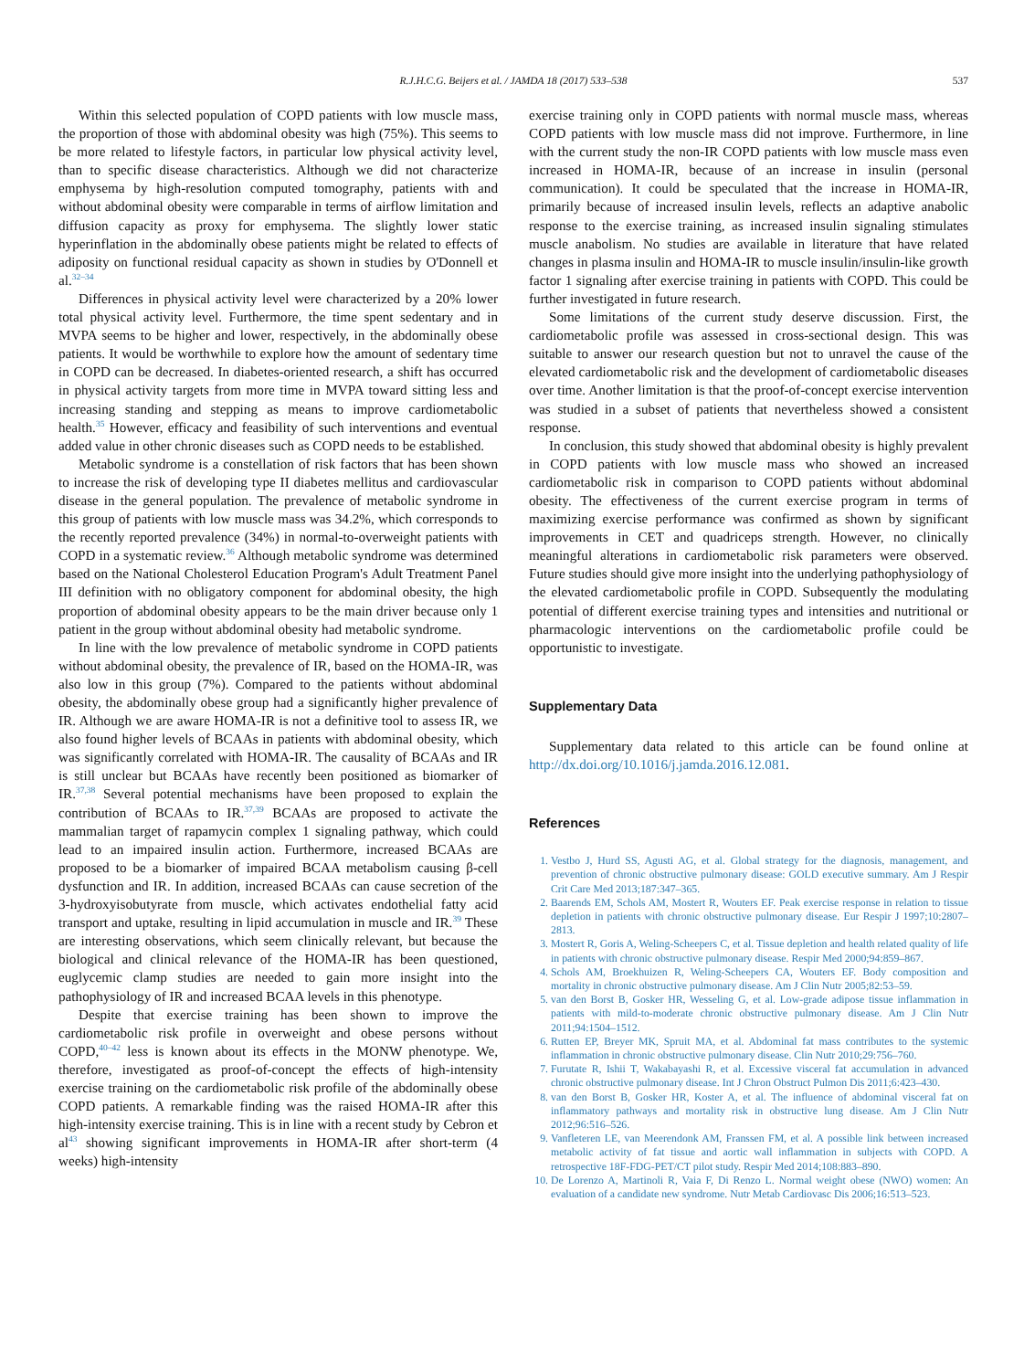R.J.H.C.G. Beijers et al. / JAMDA 18 (2017) 533–538 537
Within this selected population of COPD patients with low muscle mass, the proportion of those with abdominal obesity was high (75%). This seems to be more related to lifestyle factors, in particular low physical activity level, than to specific disease characteristics. Although we did not characterize emphysema by high-resolution computed tomography, patients with and without abdominal obesity were comparable in terms of airflow limitation and diffusion capacity as proxy for emphysema. The slightly lower static hyperinflation in the abdominally obese patients might be related to effects of adiposity on functional residual capacity as shown in studies by O'Donnell et al.<sup>32–34</sup>
Differences in physical activity level were characterized by a 20% lower total physical activity level. Furthermore, the time spent sedentary and in MVPA seems to be higher and lower, respectively, in the abdominally obese patients. It would be worthwhile to explore how the amount of sedentary time in COPD can be decreased. In diabetes-oriented research, a shift has occurred in physical activity targets from more time in MVPA toward sitting less and increasing standing and stepping as means to improve cardiometabolic health.<sup>35</sup> However, efficacy and feasibility of such interventions and eventual added value in other chronic diseases such as COPD needs to be established.
Metabolic syndrome is a constellation of risk factors that has been shown to increase the risk of developing type II diabetes mellitus and cardiovascular disease in the general population. The prevalence of metabolic syndrome in this group of patients with low muscle mass was 34.2%, which corresponds to the recently reported prevalence (34%) in normal-to-overweight patients with COPD in a systematic review.<sup>36</sup> Although metabolic syndrome was determined based on the National Cholesterol Education Program's Adult Treatment Panel III definition with no obligatory component for abdominal obesity, the high proportion of abdominal obesity appears to be the main driver because only 1 patient in the group without abdominal obesity had metabolic syndrome.
In line with the low prevalence of metabolic syndrome in COPD patients without abdominal obesity, the prevalence of IR, based on the HOMA-IR, was also low in this group (7%). Compared to the patients without abdominal obesity, the abdominally obese group had a significantly higher prevalence of IR. Although we are aware HOMA-IR is not a definitive tool to assess IR, we also found higher levels of BCAAs in patients with abdominal obesity, which was significantly correlated with HOMA-IR. The causality of BCAAs and IR is still unclear but BCAAs have recently been positioned as biomarker of IR.<sup>37,38</sup> Several potential mechanisms have been proposed to explain the contribution of BCAAs to IR.<sup>37,39</sup> BCAAs are proposed to activate the mammalian target of rapamycin complex 1 signaling pathway, which could lead to an impaired insulin action. Furthermore, increased BCAAs are proposed to be a biomarker of impaired BCAA metabolism causing β-cell dysfunction and IR. In addition, increased BCAAs can cause secretion of the 3-hydroxyisobutyrate from muscle, which activates endothelial fatty acid transport and uptake, resulting in lipid accumulation in muscle and IR.<sup>39</sup> These are interesting observations, which seem clinically relevant, but because the biological and clinical relevance of the HOMA-IR has been questioned, euglycemic clamp studies are needed to gain more insight into the pathophysiology of IR and increased BCAA levels in this phenotype.
Despite that exercise training has been shown to improve the cardiometabolic risk profile in overweight and obese persons without COPD,<sup>40–42</sup> less is known about its effects in the MONW phenotype. We, therefore, investigated as proof-of-concept the effects of high-intensity exercise training on the cardiometabolic risk profile of the abdominally obese COPD patients. A remarkable finding was the raised HOMA-IR after this high-intensity exercise training. This is in line with a recent study by Cebron et al<sup>43</sup> showing significant improvements in HOMA-IR after short-term (4 weeks) high-intensity
exercise training only in COPD patients with normal muscle mass, whereas COPD patients with low muscle mass did not improve. Furthermore, in line with the current study the non-IR COPD patients with low muscle mass even increased in HOMA-IR, because of an increase in insulin (personal communication). It could be speculated that the increase in HOMA-IR, primarily because of increased insulin levels, reflects an adaptive anabolic response to the exercise training, as increased insulin signaling stimulates muscle anabolism. No studies are available in literature that have related changes in plasma insulin and HOMA-IR to muscle insulin/insulin-like growth factor 1 signaling after exercise training in patients with COPD. This could be further investigated in future research.
Some limitations of the current study deserve discussion. First, the cardiometabolic profile was assessed in cross-sectional design. This was suitable to answer our research question but not to unravel the cause of the elevated cardiometabolic risk and the development of cardiometabolic diseases over time. Another limitation is that the proof-of-concept exercise intervention was studied in a subset of patients that nevertheless showed a consistent response.
In conclusion, this study showed that abdominal obesity is highly prevalent in COPD patients with low muscle mass who showed an increased cardiometabolic risk in comparison to COPD patients without abdominal obesity. The effectiveness of the current exercise program in terms of maximizing exercise performance was confirmed as shown by significant improvements in CET and quadriceps strength. However, no clinically meaningful alterations in cardiometabolic risk parameters were observed. Future studies should give more insight into the underlying pathophysiology of the elevated cardiometabolic profile in COPD. Subsequently the modulating potential of different exercise training types and intensities and nutritional or pharmacologic interventions on the cardiometabolic profile could be opportunistic to investigate.
Supplementary Data
Supplementary data related to this article can be found online at http://dx.doi.org/10.1016/j.jamda.2016.12.081.
References
1. Vestbo J, Hurd SS, Agusti AG, et al. Global strategy for the diagnosis, management, and prevention of chronic obstructive pulmonary disease: GOLD executive summary. Am J Respir Crit Care Med 2013;187:347–365.
2. Baarends EM, Schols AM, Mostert R, Wouters EF. Peak exercise response in relation to tissue depletion in patients with chronic obstructive pulmonary disease. Eur Respir J 1997;10:2807–2813.
3. Mostert R, Goris A, Weling-Scheepers C, et al. Tissue depletion and health related quality of life in patients with chronic obstructive pulmonary disease. Respir Med 2000;94:859–867.
4. Schols AM, Broekhuizen R, Weling-Scheepers CA, Wouters EF. Body composition and mortality in chronic obstructive pulmonary disease. Am J Clin Nutr 2005;82:53–59.
5. van den Borst B, Gosker HR, Wesseling G, et al. Low-grade adipose tissue inflammation in patients with mild-to-moderate chronic obstructive pulmonary disease. Am J Clin Nutr 2011;94:1504–1512.
6. Rutten EP, Breyer MK, Spruit MA, et al. Abdominal fat mass contributes to the systemic inflammation in chronic obstructive pulmonary disease. Clin Nutr 2010;29:756–760.
7. Furutate R, Ishii T, Wakabayashi R, et al. Excessive visceral fat accumulation in advanced chronic obstructive pulmonary disease. Int J Chron Obstruct Pulmon Dis 2011;6:423–430.
8. van den Borst B, Gosker HR, Koster A, et al. The influence of abdominal visceral fat on inflammatory pathways and mortality risk in obstructive lung disease. Am J Clin Nutr 2012;96:516–526.
9. Vanfleteren LE, van Meerendonk AM, Franssen FM, et al. A possible link between increased metabolic activity of fat tissue and aortic wall inflammation in subjects with COPD. A retrospective 18F-FDG-PET/CT pilot study. Respir Med 2014;108:883–890.
10. De Lorenzo A, Martinoli R, Vaia F, Di Renzo L. Normal weight obese (NWO) women: An evaluation of a candidate new syndrome. Nutr Metab Cardiovasc Dis 2006;16:513–523.